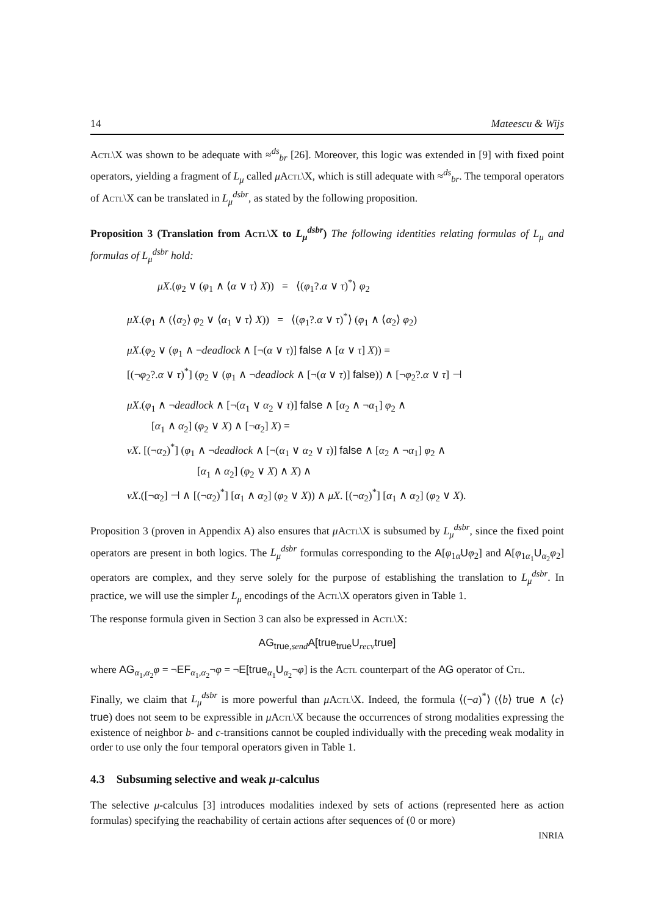14 Mateescu & Wijs
Actl\X was shown to be adequate with ≈<sup>ds</sup><sub>br</sub> [26]. Moreover, this logic was extended in [9] with fixed point operators, yielding a fragment of L<sub>μ</sub> called μActl\X, which is still adequate with ≈<sup>ds</sup><sub>br</sub>. The temporal operators of Actl\X can be translated in L<sub>μ</sub><sup>dsbr</sup>, as stated by the following proposition.
Proposition 3 (Translation from Actl\X to L<sub>μ</sub><sup>dsbr</sup>) The following identities relating formulas of L<sub>μ</sub> and formulas of L<sub>μ</sub><sup>dsbr</sup> hold:
μX.(φ<sub>2</sub> ∨ (φ<sub>1</sub> ∧ ⟨α ∨ τ⟩ X)) = ⟨(φ<sub>1</sub>?.α ∨ τ)<sup>*</sup>⟩ φ<sub>2</sub>
μX.(φ<sub>1</sub> ∧ (⟨α<sub>2</sub>⟩ φ<sub>2</sub> ∨ ⟨α<sub>1</sub> ∨ τ⟩ X)) = ⟨(φ<sub>1</sub>?.α ∨ τ)<sup>*</sup>⟩ (φ<sub>1</sub> ∧ ⟨α<sub>2</sub>⟩ φ<sub>2</sub>)
μX.(φ<sub>2</sub> ∨ (φ<sub>1</sub> ∧ ¬deadlock ∧ [¬(α ∨ τ)] false ∧ [α ∨ τ] X)) =
[(¬φ<sub>2</sub>?.α ∨ τ)<sup>*</sup>] (φ<sub>2</sub> ∨ (φ<sub>1</sub> ∧ ¬deadlock ∧ [¬(α ∨ τ)] false)) ∧ [¬φ<sub>2</sub>?.α ∨ τ] ⊣
μX.(φ<sub>1</sub> ∧ ¬deadlock ∧ [¬(α<sub>1</sub> ∨ α<sub>2</sub> ∨ τ)] false ∧ [α<sub>2</sub> ∧ ¬α<sub>1</sub>] φ<sub>2</sub> ∧
[α<sub>1</sub> ∧ α<sub>2</sub>] (φ<sub>2</sub> ∨ X) ∧ [¬α<sub>2</sub>] X) =
νX. [(¬α<sub>2</sub>)<sup>*</sup>] (φ<sub>1</sub> ∧ ¬deadlock ∧ [¬(α<sub>1</sub> ∨ α<sub>2</sub> ∨ τ)] false ∧ [α<sub>2</sub> ∧ ¬α<sub>1</sub>] φ<sub>2</sub> ∧
[α<sub>1</sub> ∧ α<sub>2</sub>] (φ<sub>2</sub> ∨ X) ∧ X) ∧
νX.([¬α<sub>2</sub>] ⊣ ∧ [(¬α<sub>2</sub>)<sup>*</sup>] [α<sub>1</sub> ∧ α<sub>2</sub>] (φ<sub>2</sub> ∨ X)) ∧ μX. [(¬α<sub>2</sub>)<sup>*</sup>] [α<sub>1</sub> ∧ α<sub>2</sub>] (φ<sub>2</sub> ∨ X).
Proposition 3 (proven in Appendix A) also ensures that μActl\X is subsumed by L<sub>μ</sub><sup>dsbr</sup>, since the fixed point operators are present in both logics. The L<sub>μ</sub><sup>dsbr</sup> formulas corresponding to the A[φ<sub>1</sub><sub>α</sub>Uφ<sub>2</sub>] and A[φ<sub>1</sub><sub>α<sub>1</sub></sub>U<sub>α<sub>2</sub></sub>φ<sub>2</sub>] operators are complex, and they serve solely for the purpose of establishing the translation to L<sub>μ</sub><sup>dsbr</sup>. In practice, we will use the simpler L<sub>μ</sub> encodings of the Actl\X operators given in Table 1.
The response formula given in Section 3 can also be expressed in Actl\X:
AG<sub>true,send</sub>A[true<sub>true</sub>U<sub>recv</sub>true]
where AG<sub>α<sub>1</sub>,α<sub>2</sub></sub>φ = ¬EF<sub>α<sub>1</sub>,α<sub>2</sub></sub>¬φ = ¬E[true<sub>α<sub>1</sub></sub>U<sub>α<sub>2</sub></sub>¬φ] is the Actl counterpart of the AG operator of Ctl.
Finally, we claim that L<sub>μ</sub><sup>dsbr</sup> is more powerful than μActl\X. Indeed, the formula ⟨(¬a)<sup>*</sup>⟩ (⟨b⟩ true ∧ ⟨c⟩ true) does not seem to be expressible in μActl\X because the occurrences of strong modalities expressing the existence of neighbor b- and c-transitions cannot be coupled individually with the preceding weak modality in order to use only the four temporal operators given in Table 1.
4.3 Subsuming selective and weak μ-calculus
The selective μ-calculus [3] introduces modalities indexed by sets of actions (represented here as action formulas) specifying the reachability of certain actions after sequences of (0 or more)
INRIA